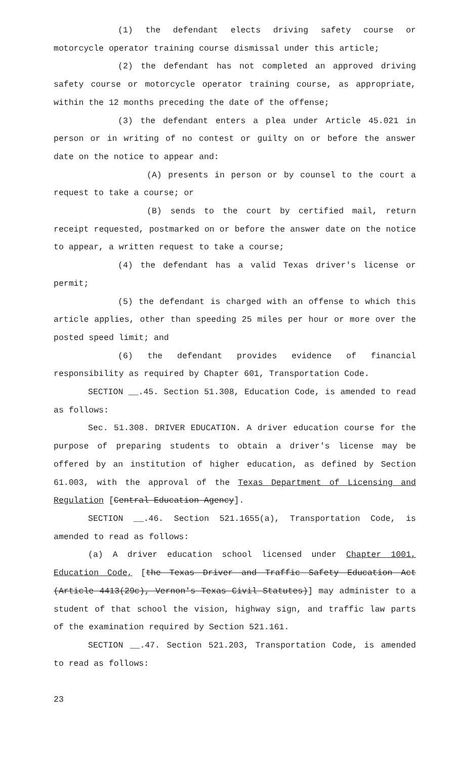(1) the defendant elects driving safety course or motorcycle operator training course dismissal under this article;
(2) the defendant has not completed an approved driving safety course or motorcycle operator training course, as appropriate, within the 12 months preceding the date of the offense;
(3) the defendant enters a plea under Article 45.021 in person or in writing of no contest or guilty on or before the answer date on the notice to appear and:
(A) presents in person or by counsel to the court a request to take a course; or
(B) sends to the court by certified mail, return receipt requested, postmarked on or before the answer date on the notice to appear, a written request to take a course;
(4) the defendant has a valid Texas driver's license or permit;
(5) the defendant is charged with an offense to which this article applies, other than speeding 25 miles per hour or more over the posted speed limit; and
(6) the defendant provides evidence of financial responsibility as required by Chapter 601, Transportation Code.
SECTION __.45. Section 51.308, Education Code, is amended to read as follows:
Sec. 51.308. DRIVER EDUCATION. A driver education course for the purpose of preparing students to obtain a driver's license may be offered by an institution of higher education, as defined by Section 61.003, with the approval of the Texas Department of Licensing and Regulation [Central Education Agency].
SECTION __.46. Section 521.1655(a), Transportation Code, is amended to read as follows:
(a) A driver education school licensed under Chapter 1001, Education Code, [the Texas Driver and Traffic Safety Education Act (Article 4413(29c), Vernon's Texas Civil Statutes)] may administer to a student of that school the vision, highway sign, and traffic law parts of the examination required by Section 521.161.
SECTION __.47. Section 521.203, Transportation Code, is amended to read as follows:
23